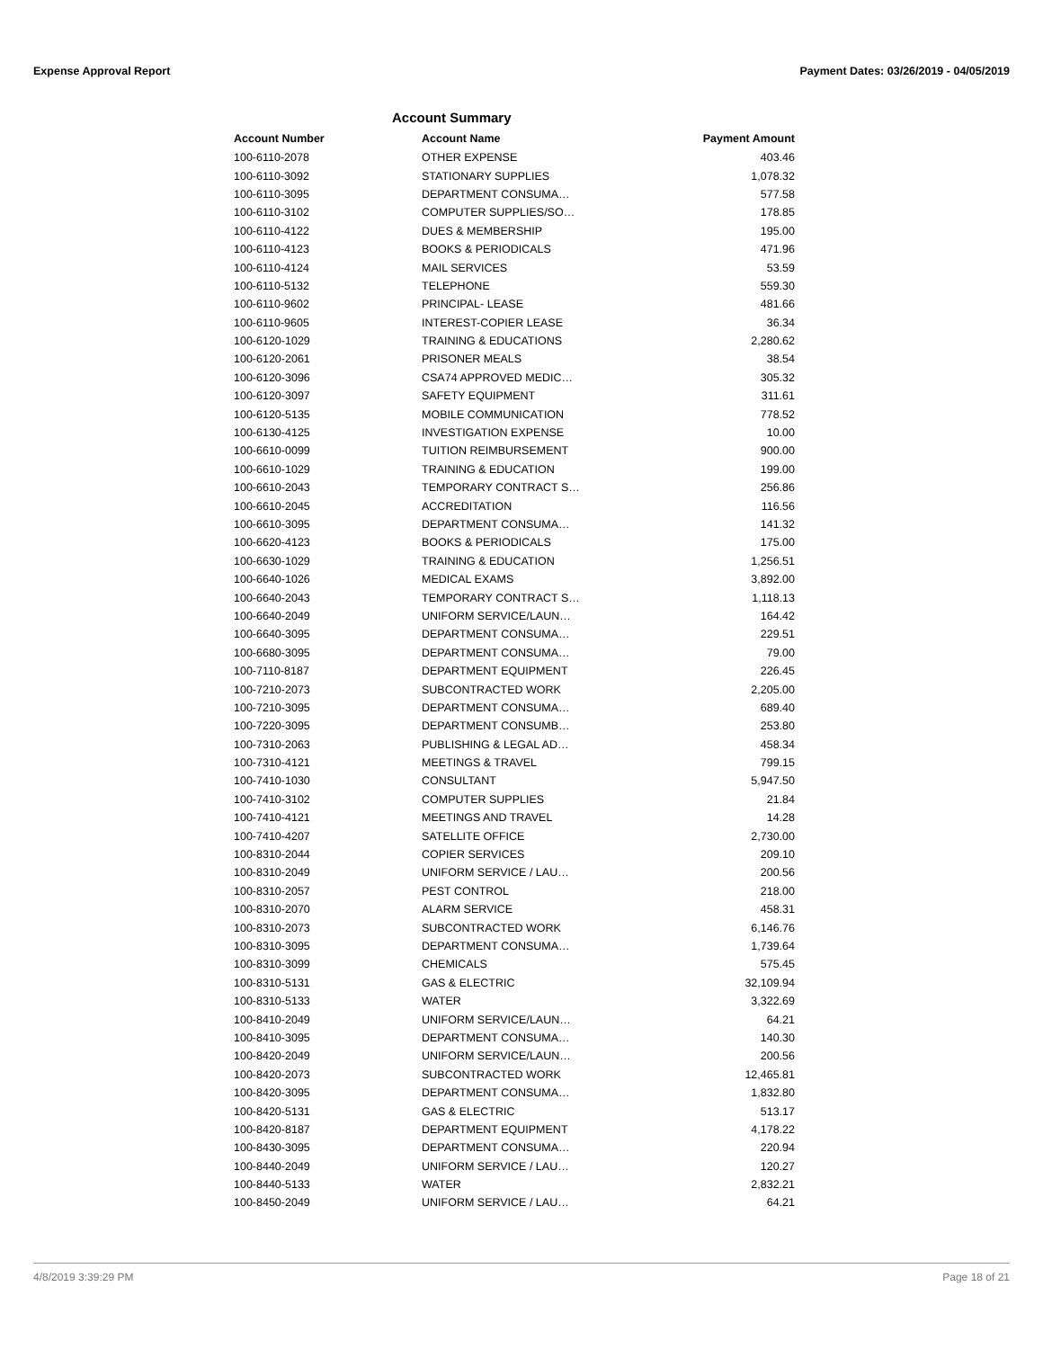Expense Approval Report Payment Dates: 03/26/2019 - 04/05/2019
Account Summary
| Account Number | Account Name | Payment Amount |
| --- | --- | --- |
| 100-6110-2078 | OTHER EXPENSE | 403.46 |
| 100-6110-3092 | STATIONARY SUPPLIES | 1,078.32 |
| 100-6110-3095 | DEPARTMENT CONSUMA… | 577.58 |
| 100-6110-3102 | COMPUTER SUPPLIES/SO… | 178.85 |
| 100-6110-4122 | DUES & MEMBERSHIP | 195.00 |
| 100-6110-4123 | BOOKS & PERIODICALS | 471.96 |
| 100-6110-4124 | MAIL SERVICES | 53.59 |
| 100-6110-5132 | TELEPHONE | 559.30 |
| 100-6110-9602 | PRINCIPAL- LEASE | 481.66 |
| 100-6110-9605 | INTEREST-COPIER LEASE | 36.34 |
| 100-6120-1029 | TRAINING & EDUCATIONS | 2,280.62 |
| 100-6120-2061 | PRISONER MEALS | 38.54 |
| 100-6120-3096 | CSA74 APPROVED MEDIC… | 305.32 |
| 100-6120-3097 | SAFETY EQUIPMENT | 311.61 |
| 100-6120-5135 | MOBILE COMMUNICATION | 778.52 |
| 100-6130-4125 | INVESTIGATION EXPENSE | 10.00 |
| 100-6610-0099 | TUITION REIMBURSEMENT | 900.00 |
| 100-6610-1029 | TRAINING & EDUCATION | 199.00 |
| 100-6610-2043 | TEMPORARY CONTRACT S… | 256.86 |
| 100-6610-2045 | ACCREDITATION | 116.56 |
| 100-6610-3095 | DEPARTMENT CONSUMA… | 141.32 |
| 100-6620-4123 | BOOKS & PERIODICALS | 175.00 |
| 100-6630-1029 | TRAINING & EDUCATION | 1,256.51 |
| 100-6640-1026 | MEDICAL EXAMS | 3,892.00 |
| 100-6640-2043 | TEMPORARY CONTRACT S… | 1,118.13 |
| 100-6640-2049 | UNIFORM SERVICE/LAUN… | 164.42 |
| 100-6640-3095 | DEPARTMENT CONSUMA… | 229.51 |
| 100-6680-3095 | DEPARTMENT CONSUMA… | 79.00 |
| 100-7110-8187 | DEPARTMENT EQUIPMENT | 226.45 |
| 100-7210-2073 | SUBCONTRACTED WORK | 2,205.00 |
| 100-7210-3095 | DEPARTMENT CONSUMA… | 689.40 |
| 100-7220-3095 | DEPARTMENT CONSUMB… | 253.80 |
| 100-7310-2063 | PUBLISHING & LEGAL AD… | 458.34 |
| 100-7310-4121 | MEETINGS & TRAVEL | 799.15 |
| 100-7410-1030 | CONSULTANT | 5,947.50 |
| 100-7410-3102 | COMPUTER SUPPLIES | 21.84 |
| 100-7410-4121 | MEETINGS AND TRAVEL | 14.28 |
| 100-7410-4207 | SATELLITE OFFICE | 2,730.00 |
| 100-8310-2044 | COPIER SERVICES | 209.10 |
| 100-8310-2049 | UNIFORM SERVICE / LAU… | 200.56 |
| 100-8310-2057 | PEST CONTROL | 218.00 |
| 100-8310-2070 | ALARM SERVICE | 458.31 |
| 100-8310-2073 | SUBCONTRACTED WORK | 6,146.76 |
| 100-8310-3095 | DEPARTMENT CONSUMA… | 1,739.64 |
| 100-8310-3099 | CHEMICALS | 575.45 |
| 100-8310-5131 | GAS & ELECTRIC | 32,109.94 |
| 100-8310-5133 | WATER | 3,322.69 |
| 100-8410-2049 | UNIFORM SERVICE/LAUN… | 64.21 |
| 100-8410-3095 | DEPARTMENT CONSUMA… | 140.30 |
| 100-8420-2049 | UNIFORM SERVICE/LAUN… | 200.56 |
| 100-8420-2073 | SUBCONTRACTED WORK | 12,465.81 |
| 100-8420-3095 | DEPARTMENT CONSUMA… | 1,832.80 |
| 100-8420-5131 | GAS & ELECTRIC | 513.17 |
| 100-8420-8187 | DEPARTMENT EQUIPMENT | 4,178.22 |
| 100-8430-3095 | DEPARTMENT CONSUMA… | 220.94 |
| 100-8440-2049 | UNIFORM SERVICE / LAU… | 120.27 |
| 100-8440-5133 | WATER | 2,832.21 |
| 100-8450-2049 | UNIFORM SERVICE / LAU… | 64.21 |
4/8/2019 3:39:29 PM Page 18 of 21